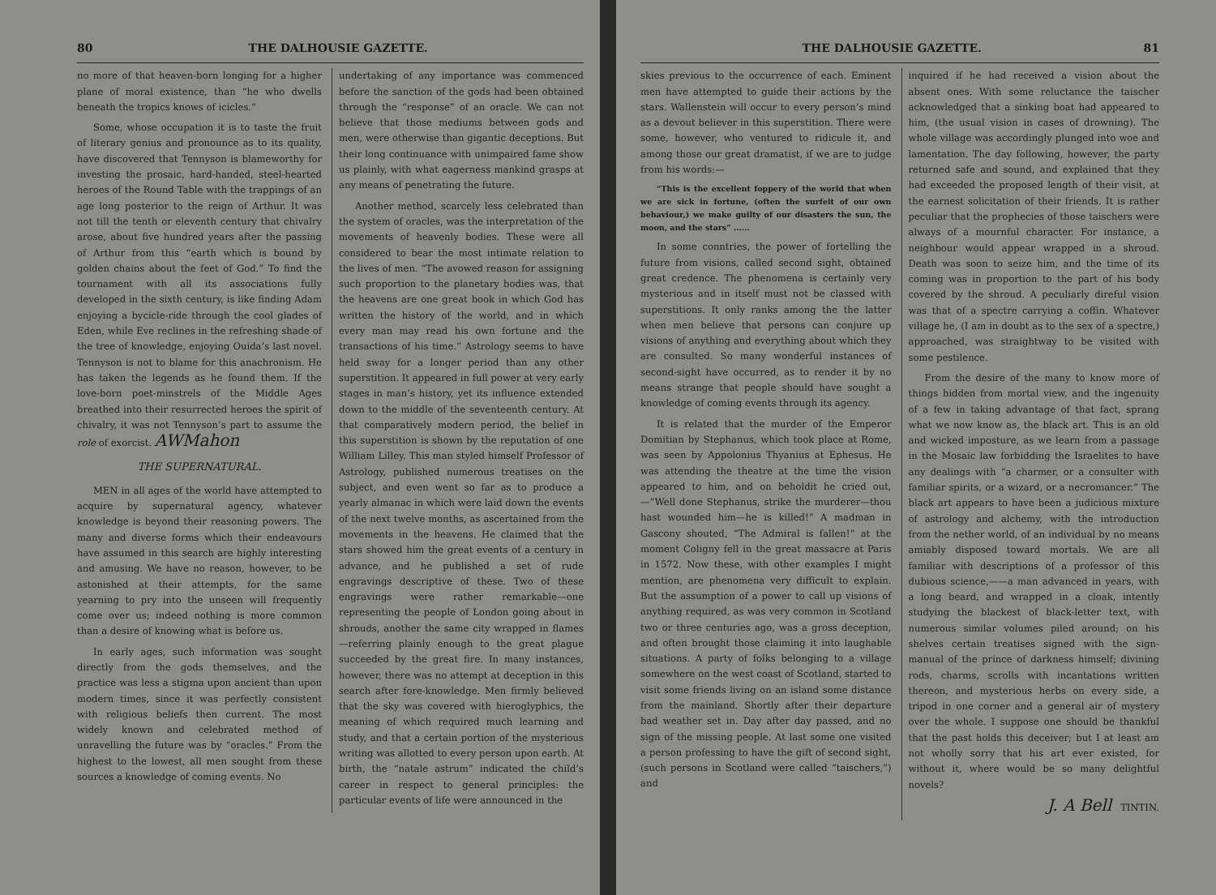80 THE DALHOUSIE GAZETTE.
no more of that heaven-born longing for a higher plane of moral existence, than “he who dwells beneath the tropics knows of icicles.”
Some, whose occupation it is to taste the fruit of literary genius and pronounce as to its quality, have discovered that Tennyson is blameworthy for investing the prosaic, hard-handed, steel-hearted heroes of the Round Table with the trappings of an age long posterior to the reign of Arthur. It was not till the tenth or eleventh century that chivalry arose, about five hundred years after the passing of Arthur from this “earth which is bound by golden chains about the feet of God.” To find the tournament with all its associations fully developed in the sixth century, is like finding Adam enjoying a bycicle-ride through the cool glades of Eden, while Eve reclines in the refreshing shade of the tree of knowledge, enjoying Ouida’s last novel. Tennyson is not to blame for this anachronism. He has taken the legends as he found them. If the love-born poet-minstrels of the Middle Ages breathed into their resurrected heroes the spirit of chivalry, it was not Tennyson’s part to assume the role of exorcist. AWMahon
THE SUPERNATURAL.
MEN in all ages of the world have attempted to acquire by supernatural agency, whatever knowledge is beyond their reasoning powers. The many and diverse forms which their endeavours have assumed in this search are highly interesting and amusing. We have no reason, however, to be astonished at their attempts, for the same yearning to pry into the unseen will frequently come over us; indeed nothing is more common than a desire of knowing what is before us.
In early ages, such information was sought directly from the gods themselves, and the practice was less a stigma upon ancient than upon modern times, since it was perfectly consistent with religious beliefs then current. The most widely known and celebrated method of unravelling the future was by “oracles.” From the highest to the lowest, all men sought from these sources a knowledge of coming events. No
undertaking of any importance was commenced before the sanction of the gods had been obtained through the “response” of an oracle. We can not believe that those mediums between gods and men, were otherwise than gigantic deceptions. But their long continuance with unimpaired fame show us plainly, with what eagerness mankind grasps at any means of penetrating the future.
Another method, scarcely less celebrated than the system of oracles, was the interpretation of the movements of heavenly bodies. These were all considered to bear the most intimate relation to the lives of men. “The avowed reason for assigning such proportion to the planetary bodies was, that the heavens are one great book in which God has written the history of the world, and in which every man may read his own fortune and the transactions of his time.” Astrology seems to have held sway for a longer period than any other superstition. It appeared in full power at very early stages in man’s history, yet its influence extended down to the middle of the seventeenth century. At that comparatively modern period, the belief in this superstition is shown by the reputation of one William Lilley. This man styled himself Professor of Astrology, published numerous treatises on the subject, and even went so far as to produce a yearly almanac in which were laid down the events of the next twelve months, as ascertained from the movements in the heavens. He claimed that the stars showed him the great events of a century in advance, and he published a set of rude engravings descriptive of these. Two of these engravings were rather remarkable—one representing the people of London going about in shrouds, another the same city wrapped in flames—referring plainly enough to the great plague succeeded by the great fire. In many instances, however, there was no attempt at deception in this search after fore-knowledge. Men firmly believed that the sky was covered with hieroglyphics, the meaning of which required much learning and study, and that a certain portion of the mysterious writing was allotted to every person upon earth. At birth, the “natale astrum” indicated the child’s career in respect to general principles: the particular events of life were announced in the
THE DALHOUSIE GAZETTE. 81
skies previous to the occurrence of each. Eminent men have attempted to guide their actions by the stars. Wallenstein will occur to every person’s mind as a devout believer in this superstition. There were some, however, who ventured to ridicule it, and among those our great dramatist, if we are to judge from his words:—
“This is the excellent foppery of the world that when we are sick in fortune, (often the surfeit of our own behaviour,) we make guilty of our disasters the sun, the moon, and the stars” ......
In some conntries, the power of fortelling the future from visions, called second sight, obtained great credence. The phenomena is certainly very mysterious and in itself must not be classed with superstitions. It only ranks among the the latter when men believe that persons can conjure up visions of anything and everything about which they are consulted. So many wonderful instances of second-sight have occurred, as to render it by no means strange that people should have sought a knowledge of coming events through its agency.
It is related that the murder of the Emperor Domitian by Stephanus, which took place at Rome, was seen by Appolonius Thyanius at Ephesus. He was attending the theatre at the time the vision appeared to him, and on beholdit he cried out,—“Well done Stephanus, strike the murderer—thou hast wounded him—he is killed!” A madman in Gascony shouted, “The Admiral is fallen!” at the moment Coligny fell in the great massacre at Paris in 1572. Now these, with other examples I might mention, are phenomena very difficult to explain. But the assumption of a power to call up visions of anything required, as was very common in Scotland two or three centuries ago, was a gross deception, and often brought those claiming it into laughable situations. A party of folks belonging to a village somewhere on the west coast of Scotland, started to visit some friends living on an island some distance from the mainland. Shortly after their departure bad weather set in. Day after day passed, and no sign of the missing people. At last some one visited a person professing to have the gift of second sight, (such persons in Scotland were called “taischers,”) and
inquired if he had received a vision about the absent ones. With some reluctance the taischer acknowledged that a sinking boat had appeared to him, (the usual vision in cases of drowning). The whole village was accordingly plunged into woe and lamentation. The day following, however, the party returned safe and sound, and explained that they had exceeded the proposed length of their visit, at the earnest solicitation of their friends. It is rather peculiar that the prophecies of those taischers were always of a mournful character. For instance, a neighbour would appear wrapped in a shroud. Death was soon to seize him, and the time of its coming was in proportion to the part of his body covered by the shroud. A peculiarly direful vision was that of a spectre carrying a coffin. Whatever village he, (I am in doubt as to the sex of a spectre,) approached, was straightway to be visited with some pestilence.
From the desire of the many to know more of things hidden from mortal view, and the ingenuity of a few in taking advantage of that fact, sprang what we now know as, the black art. This is an old and wicked imposture, as we learn from a passage in the Mosaic law forbidding the Israelites to have any dealings with “a charmer, or a consulter with familiar spirits, or a wizard, or a necromancer.” The black art appears to have been a judicious mixture of astrology and alchemy, with the introduction from the nether world, of an individual by no means amiably disposed toward mortals. We are all familiar with descriptions of a professor of this dubious science,——a man advanced in years, with a long beard, and wrapped in a cloak, intently studying the blackest of black-letter text, with numerous similar volumes piled around; on his shelves certain treatises signed with the sign-manual of the prince of darkness himself; divining rods, charms, scrolls with incantations written thereon, and mysterious herbs on every side, a tripod in one corner and a general air of mystery over the whole. I suppose one should be thankful that the past holds this deceiver; but I at least am not wholly sorry that his art ever existed, for without it, where would be so many delightful novels?
J. A Bell TINTIN.